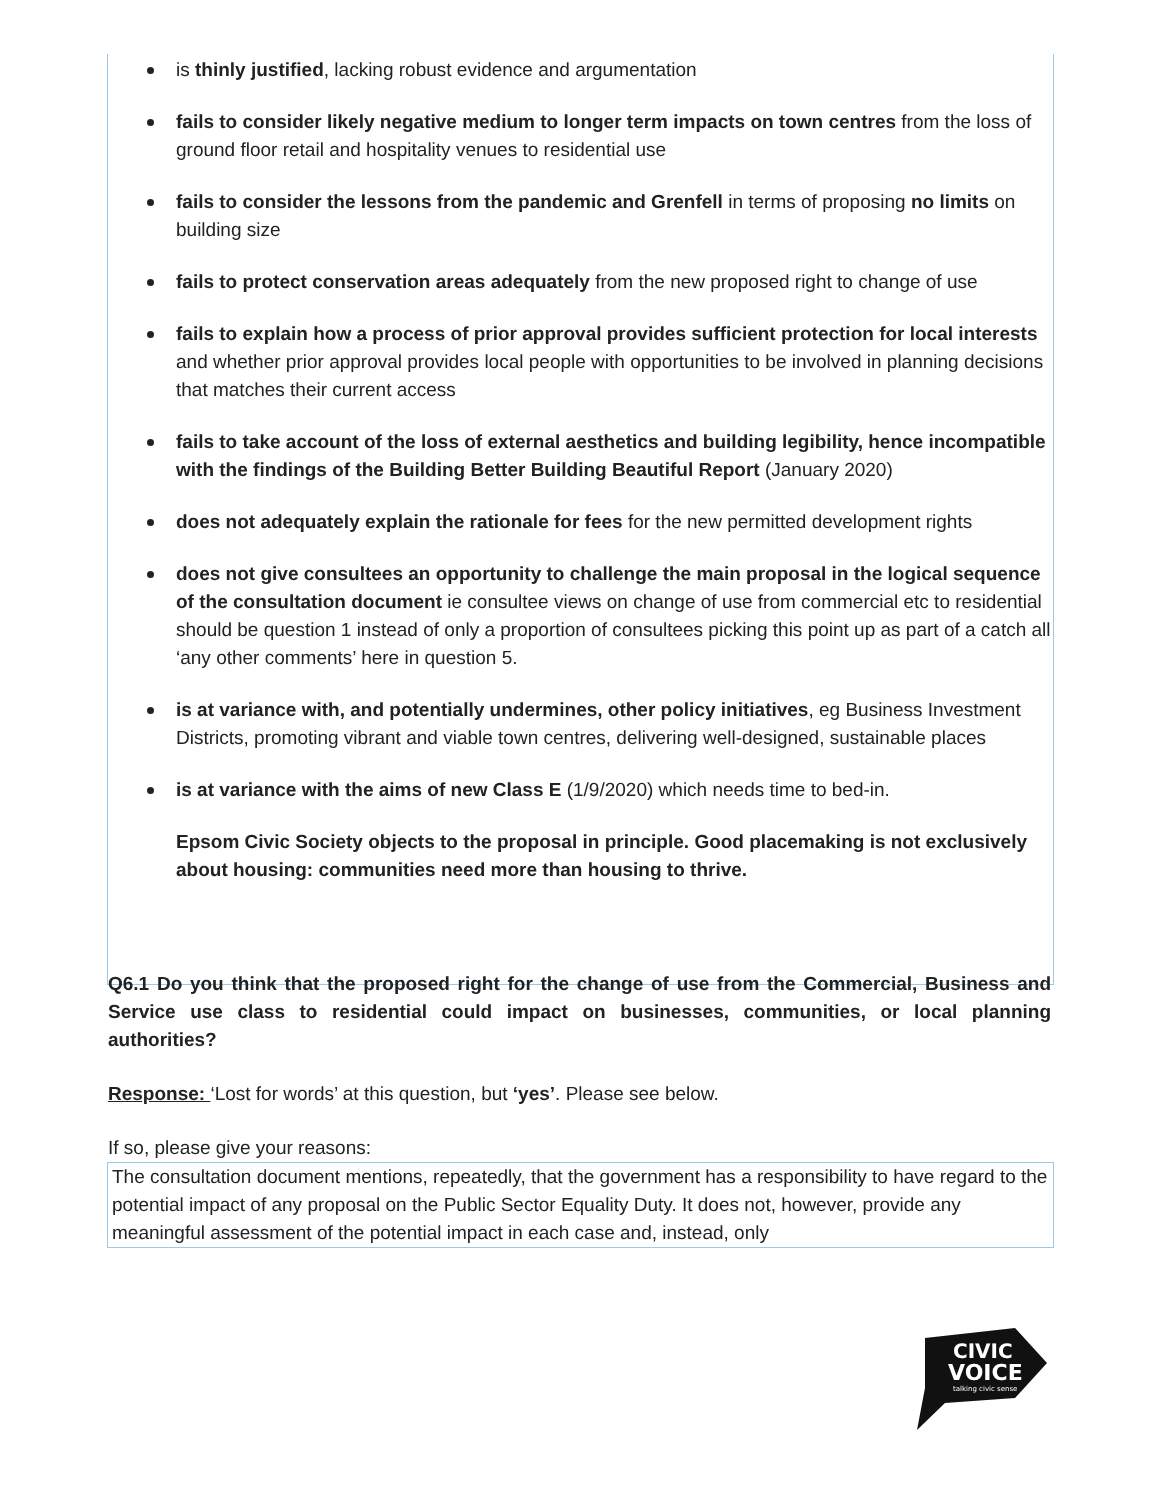is thinly justified, lacking robust evidence and argumentation
fails to consider likely negative medium to longer term impacts on town centres from the loss of ground floor retail and hospitality venues to residential use
fails to consider the lessons from the pandemic and Grenfell in terms of proposing no limits on building size
fails to protect conservation areas adequately from the new proposed right to change of use
fails to explain how a process of prior approval provides sufficient protection for local interests and whether prior approval provides local people with opportunities to be involved in planning decisions that matches their current access
fails to take account of the loss of external aesthetics and building legibility, hence incompatible with the findings of the Building Better Building Beautiful Report (January 2020)
does not adequately explain the rationale for fees for the new permitted development rights
does not give consultees an opportunity to challenge the main proposal in the logical sequence of the consultation document ie consultee views on change of use from commercial etc to residential should be question 1 instead of only a proportion of consultees picking this point up as part of a catch all ‘any other comments’ here in question 5.
is at variance with, and potentially undermines, other policy initiatives, eg Business Investment Districts, promoting vibrant and viable town centres, delivering well-designed, sustainable places
is at variance with the aims of new Class E (1/9/2020) which needs time to bed-in.
Epsom Civic Society objects to the proposal in principle. Good placemaking is not exclusively about housing: communities need more than housing to thrive.
Q6.1 Do you think that the proposed right for the change of use from the Commercial, Business and Service use class to residential could impact on businesses, communities, or local planning authorities?
Response: ‘Lost for words’ at this question, but ‘yes’. Please see below.
If so, please give your reasons:
The consultation document mentions, repeatedly, that the government has a responsibility to have regard to the potential impact of any proposal on the Public Sector Equality Duty. It does not, however, provide any meaningful assessment of the potential impact in each case and, instead, only
CIVIC
VOICE
talking civic sense